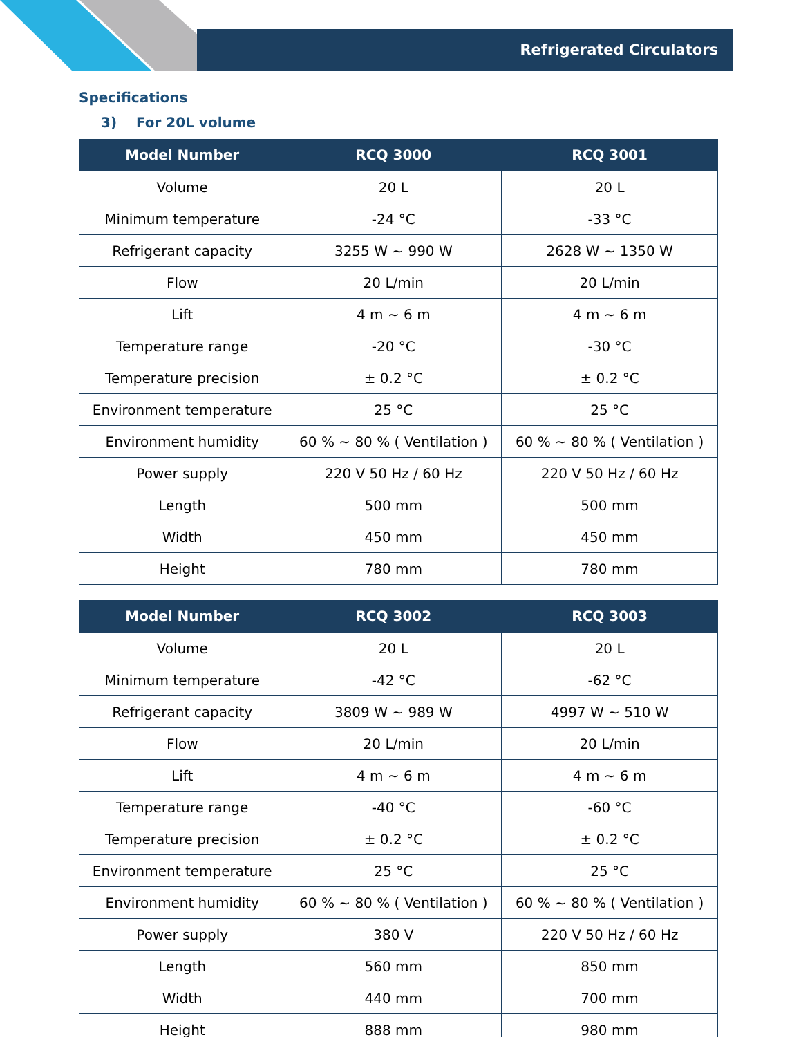Refrigerated Circulators
Specifications
3) For 20L volume
| Model Number | RCQ 3000 | RCQ 3001 |
| --- | --- | --- |
| Volume | 20 L | 20 L |
| Minimum temperature | -24 °C | -33 °C |
| Refrigerant capacity | 3255 W ~ 990 W | 2628 W ~ 1350 W |
| Flow | 20 L/min | 20 L/min |
| Lift | 4 m ~ 6 m | 4 m ~ 6 m |
| Temperature range | -20 °C | -30 °C |
| Temperature precision | ± 0.2 °C | ± 0.2 °C |
| Environment temperature | 25 °C | 25 °C |
| Environment humidity | 60 % ~ 80 % ( Ventilation ) | 60 % ~ 80 % ( Ventilation ) |
| Power supply | 220 V 50 Hz / 60 Hz | 220 V 50 Hz / 60 Hz |
| Length | 500 mm | 500 mm |
| Width | 450 mm | 450 mm |
| Height | 780 mm | 780 mm |
| Model Number | RCQ 3002 | RCQ 3003 |
| --- | --- | --- |
| Volume | 20 L | 20 L |
| Minimum temperature | -42 °C | -62 °C |
| Refrigerant capacity | 3809 W ~ 989 W | 4997 W ~ 510 W |
| Flow | 20 L/min | 20 L/min |
| Lift | 4 m ~ 6 m | 4 m ~ 6 m |
| Temperature range | -40 °C | -60 °C |
| Temperature precision | ± 0.2 °C | ± 0.2 °C |
| Environment temperature | 25 °C | 25 °C |
| Environment humidity | 60 % ~ 80 % ( Ventilation ) | 60 % ~ 80 % ( Ventilation ) |
| Power supply | 380 V | 220 V 50 Hz / 60 Hz |
| Length | 560 mm | 850 mm |
| Width | 440 mm | 700 mm |
| Height | 888 mm | 980 mm |